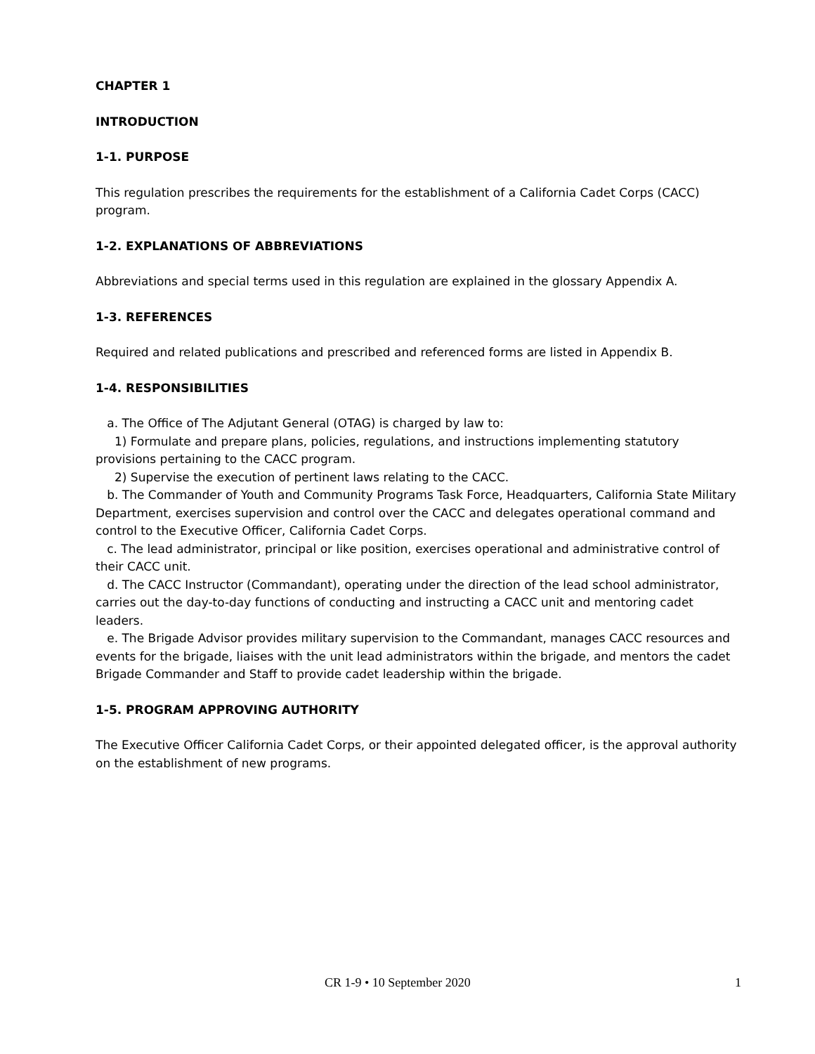CHAPTER 1
INTRODUCTION
1-1. PURPOSE
This regulation prescribes the requirements for the establishment of a California Cadet Corps (CACC) program.
1-2. EXPLANATIONS OF ABBREVIATIONS
Abbreviations and special terms used in this regulation are explained in the glossary Appendix A.
1-3. REFERENCES
Required and related publications and prescribed and referenced forms are listed in Appendix B.
1-4. RESPONSIBILITIES
a. The Office of The Adjutant General (OTAG) is charged by law to:
1) Formulate and prepare plans, policies, regulations, and instructions implementing statutory provisions pertaining to the CACC program.
2) Supervise the execution of pertinent laws relating to the CACC.
b. The Commander of Youth and Community Programs Task Force, Headquarters, California State Military Department, exercises supervision and control over the CACC and delegates operational command and control to the Executive Officer, California Cadet Corps.
c. The lead administrator, principal or like position, exercises operational and administrative control of their CACC unit.
d. The CACC Instructor (Commandant), operating under the direction of the lead school administrator, carries out the day-to-day functions of conducting and instructing a CACC unit and mentoring cadet leaders.
e. The Brigade Advisor provides military supervision to the Commandant, manages CACC resources and events for the brigade, liaises with the unit lead administrators within the brigade, and mentors the cadet Brigade Commander and Staff to provide cadet leadership within the brigade.
1-5. PROGRAM APPROVING AUTHORITY
The Executive Officer California Cadet Corps, or their appointed delegated officer, is the approval authority on the establishment of new programs.
CR 1-9 • 10 September 2020 1